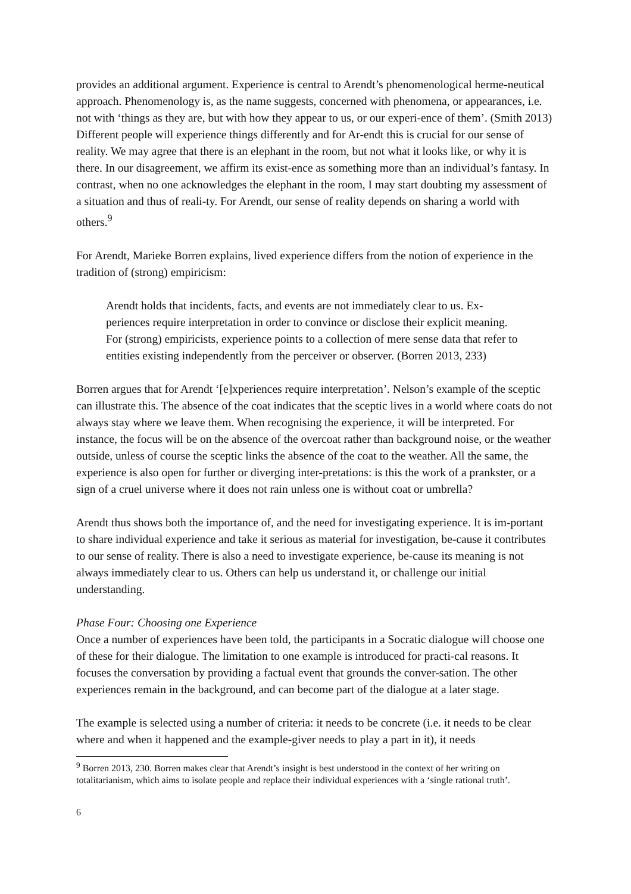provides an additional argument. Experience is central to Arendt’s phenomenological herme-neutical approach. Phenomenology is, as the name suggests, concerned with phenomena, or appearances, i.e. not with ‘things as they are, but with how they appear to us, or our experi-ence of them’. (Smith 2013) Different people will experience things differently and for Ar-endt this is crucial for our sense of reality. We may agree that there is an elephant in the room, but not what it looks like, or why it is there. In our disagreement, we affirm its exist-ence as something more than an individual’s fantasy. In contrast, when no one acknowledges the elephant in the room, I may start doubting my assessment of a situation and thus of reali-ty. For Arendt, our sense of reality depends on sharing a world with others.<sup>9</sup>
For Arendt, Marieke Borren explains, lived experience differs from the notion of experience in the tradition of (strong) empiricism:
Arendt holds that incidents, facts, and events are not immediately clear to us. Ex-periences require interpretation in order to convince or disclose their explicit meaning. For (strong) empiricists, experience points to a collection of mere sense data that refer to entities existing independently from the perceiver or observer. (Borren 2013, 233)
Borren argues that for Arendt ‘[e]xperiences require interpretation’. Nelson’s example of the sceptic can illustrate this. The absence of the coat indicates that the sceptic lives in a world where coats do not always stay where we leave them. When recognising the experience, it will be interpreted. For instance, the focus will be on the absence of the overcoat rather than background noise, or the weather outside, unless of course the sceptic links the absence of the coat to the weather. All the same, the experience is also open for further or diverging inter-pretations: is this the work of a prankster, or a sign of a cruel universe where it does not rain unless one is without coat or umbrella?
Arendt thus shows both the importance of, and the need for investigating experience. It is im-portant to share individual experience and take it serious as material for investigation, be-cause it contributes to our sense of reality. There is also a need to investigate experience, be-cause its meaning is not always immediately clear to us. Others can help us understand it, or challenge our initial understanding.
Phase Four: Choosing one Experience
Once a number of experiences have been told, the participants in a Socratic dialogue will choose one of these for their dialogue. The limitation to one example is introduced for practi-cal reasons. It focuses the conversation by providing a factual event that grounds the conver-sation. The other experiences remain in the background, and can become part of the dialogue at a later stage.
The example is selected using a number of criteria: it needs to be concrete (i.e. it needs to be clear where and when it happened and the example-giver needs to play a part in it), it needs
<sup>9</sup> Borren 2013, 230. Borren makes clear that Arendt’s insight is best understood in the context of her writing on totalitarianism, which aims to isolate people and replace their individual experiences with a ‘single rational truth’.
6